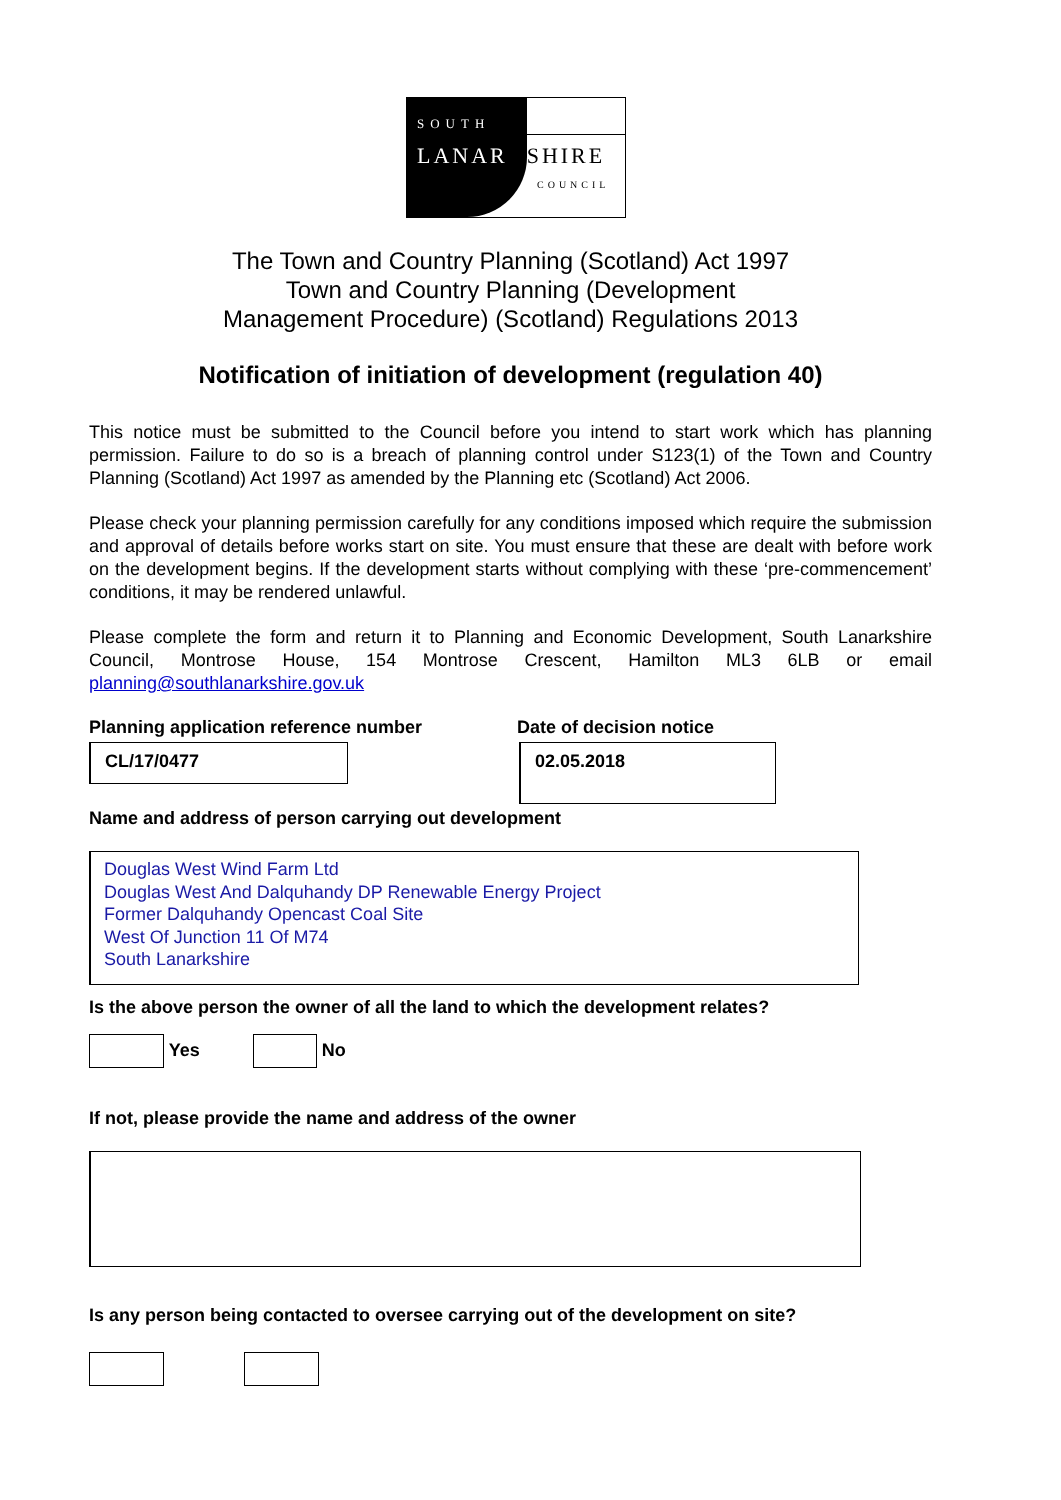SOUTH
LANARKSHIRE
COUNCIL
The Town and Country Planning (Scotland) Act 1997
Town and Country Planning (Development
Management Procedure) (Scotland) Regulations 2013
Notification of initiation of development (regulation 40)
This notice must be submitted to the Council before you intend to start work which has planning permission. Failure to do so is a breach of planning control under S123(1) of the Town and Country Planning (Scotland) Act 1997 as amended by the Planning etc (Scotland) Act 2006.
Please check your planning permission carefully for any conditions imposed which require the submission and approval of details before works start on site. You must ensure that these are dealt with before work on the development begins. If the development starts without complying with these ‘pre-commencement’ conditions, it may be rendered unlawful.
Please complete the form and return it to Planning and Economic Development, South Lanarkshire Council, Montrose House, 154 Montrose Crescent, Hamilton ML3 6LB or email planning@southlanarkshire.gov.uk
Planning application reference number
CL/17/0477
Date of decision notice
02.05.2018
Name and address of person carrying out development
Douglas West Wind Farm Ltd
Douglas West And Dalquhandy DP Renewable Energy Project
Former Dalquhandy Opencast Coal Site
West Of Junction 11 Of M74
South Lanarkshire
Is the above person the owner of all the land to which the development relates?
Yes No
If not, please provide the name and address of the owner
Is any person being contacted to oversee carrying out of the development on site?